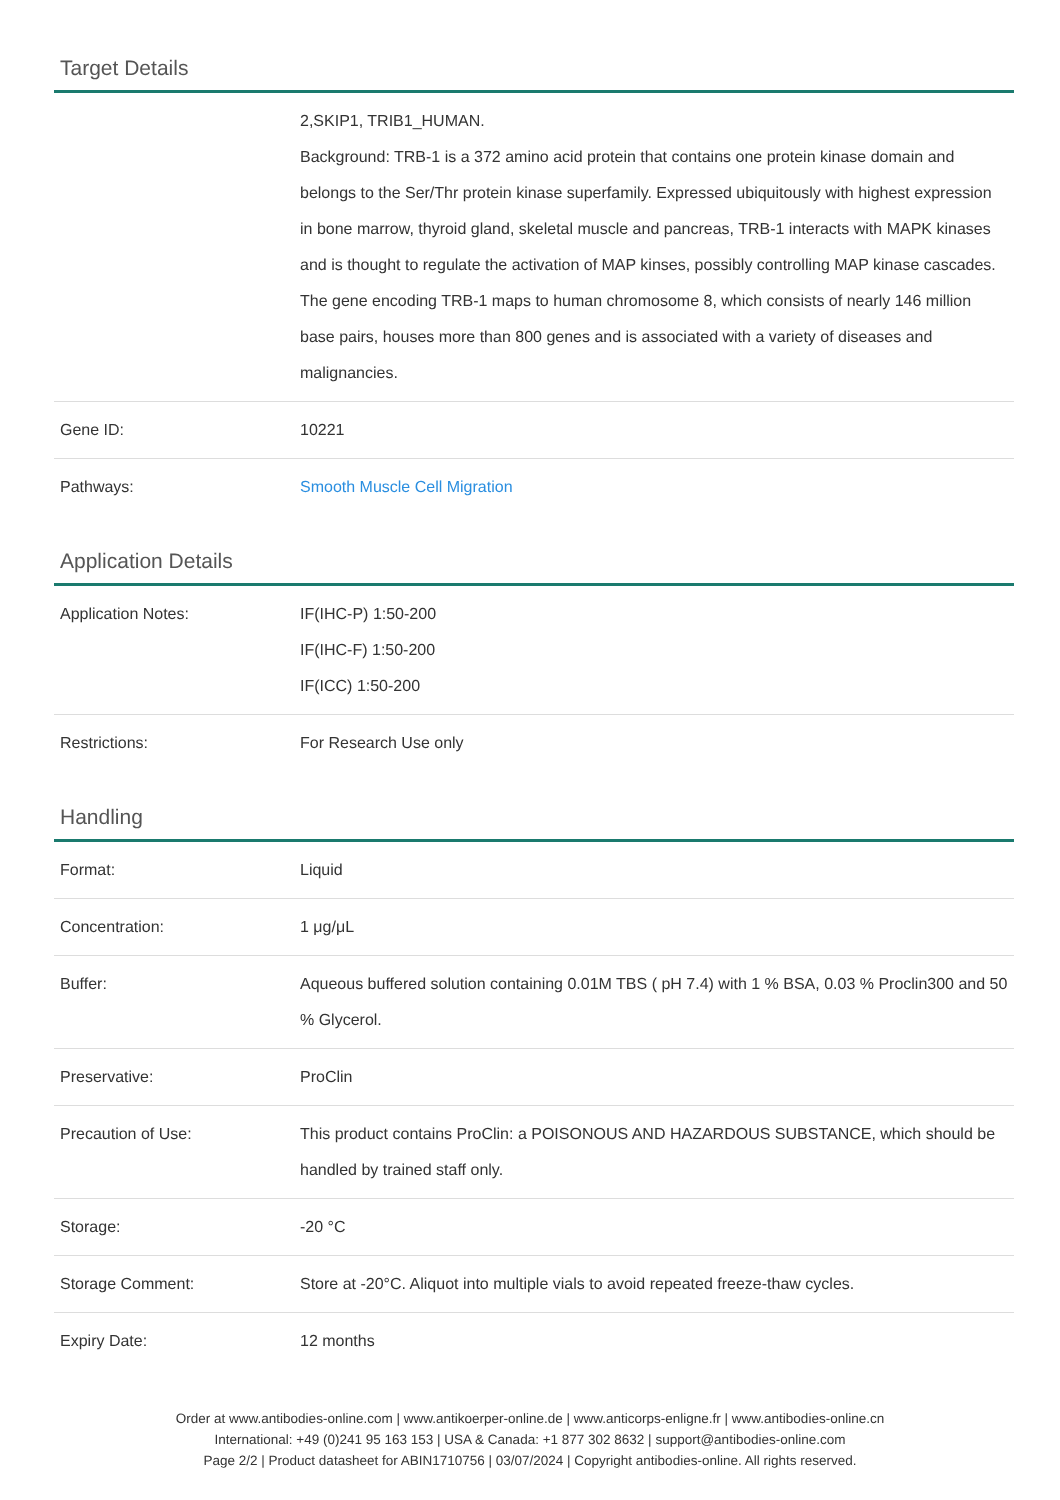Target Details
| | 2,SKIP1, TRIB1_HUMAN. Background: TRB-1 is a 372 amino acid protein that contains one protein kinase domain and belongs to the Ser/Thr protein kinase superfamily. Expressed ubiquitously with highest expression in bone marrow, thyroid gland, skeletal muscle and pancreas, TRB-1 interacts with MAPK kinases and is thought to regulate the activation of MAP kinses, possibly controlling MAP kinase cascades. The gene encoding TRB-1 maps to human chromosome 8, which consists of nearly 146 million base pairs, houses more than 800 genes and is associated with a variety of diseases and malignancies. |
| Gene ID: | 10221 |
| Pathways: | Smooth Muscle Cell Migration |
Application Details
| Application Notes: | IF(IHC-P) 1:50-200 IF(IHC-F) 1:50-200 IF(ICC) 1:50-200 |
| Restrictions: | For Research Use only |
Handling
| Format: | Liquid |
| Concentration: | 1 μg/μL |
| Buffer: | Aqueous buffered solution containing 0.01M TBS ( pH 7.4) with 1 % BSA, 0.03 % Proclin300 and 50 % Glycerol. |
| Preservative: | ProClin |
| Precaution of Use: | This product contains ProClin: a POISONOUS AND HAZARDOUS SUBSTANCE, which should be handled by trained staff only. |
| Storage: | -20 °C |
| Storage Comment: | Store at -20°C. Aliquot into multiple vials to avoid repeated freeze-thaw cycles. |
| Expiry Date: | 12 months |
Order at www.antibodies-online.com | www.antikoerper-online.de | www.anticorps-enligne.fr | www.antibodies-online.cn
International: +49 (0)241 95 163 153 | USA & Canada: +1 877 302 8632 | support@antibodies-online.com
Page 2/2 | Product datasheet for ABIN1710756 | 03/07/2024 | Copyright antibodies-online. All rights reserved.